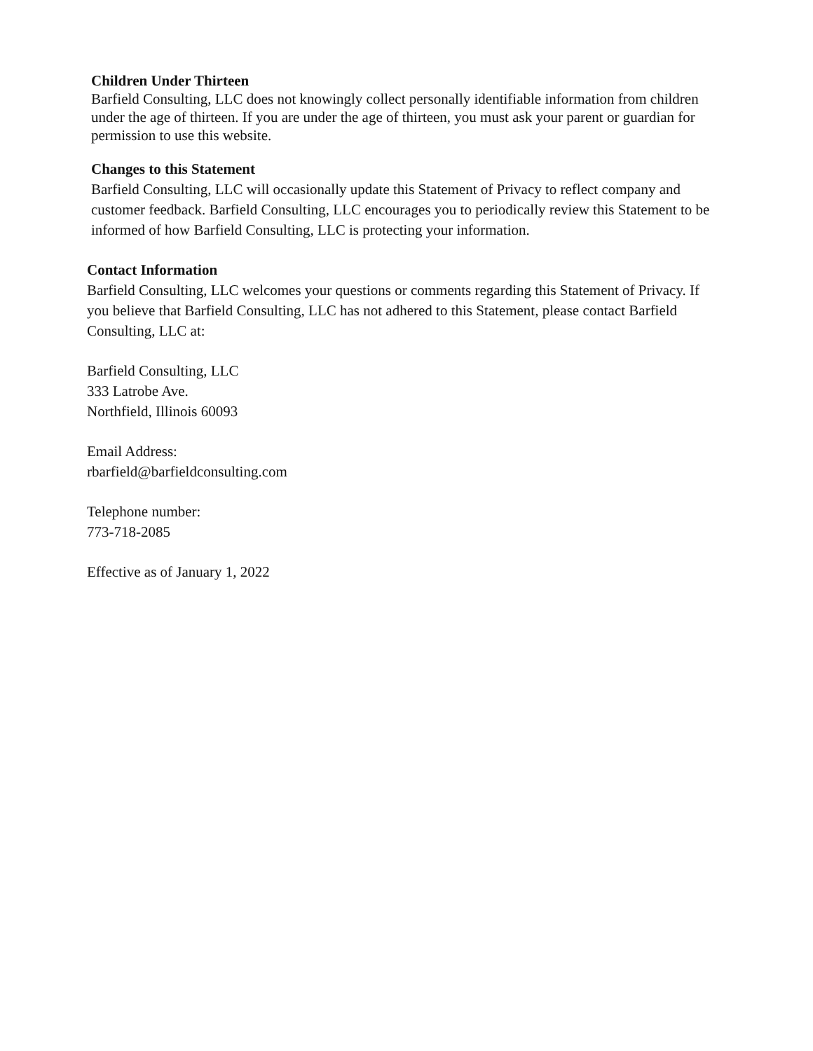Children Under Thirteen
Barfield Consulting, LLC does not knowingly collect personally identifiable information from children under the age of thirteen. If you are under the age of thirteen, you must ask your parent or guardian for permission to use this website.
Changes to this Statement
Barfield Consulting, LLC will occasionally update this Statement of Privacy to reflect company and customer feedback. Barfield Consulting, LLC encourages you to periodically review this Statement to be informed of how Barfield Consulting, LLC is protecting your information.
Contact Information
Barfield Consulting, LLC welcomes your questions or comments regarding this Statement of Privacy. If you believe that Barfield Consulting, LLC has not adhered to this Statement, please contact Barfield Consulting, LLC at:
Barfield Consulting, LLC
333 Latrobe Ave.
Northfield, Illinois 60093
Email Address:
rbarfield@barfieldconsulting.com
Telephone number:
773-718-2085
Effective as of January 1, 2022